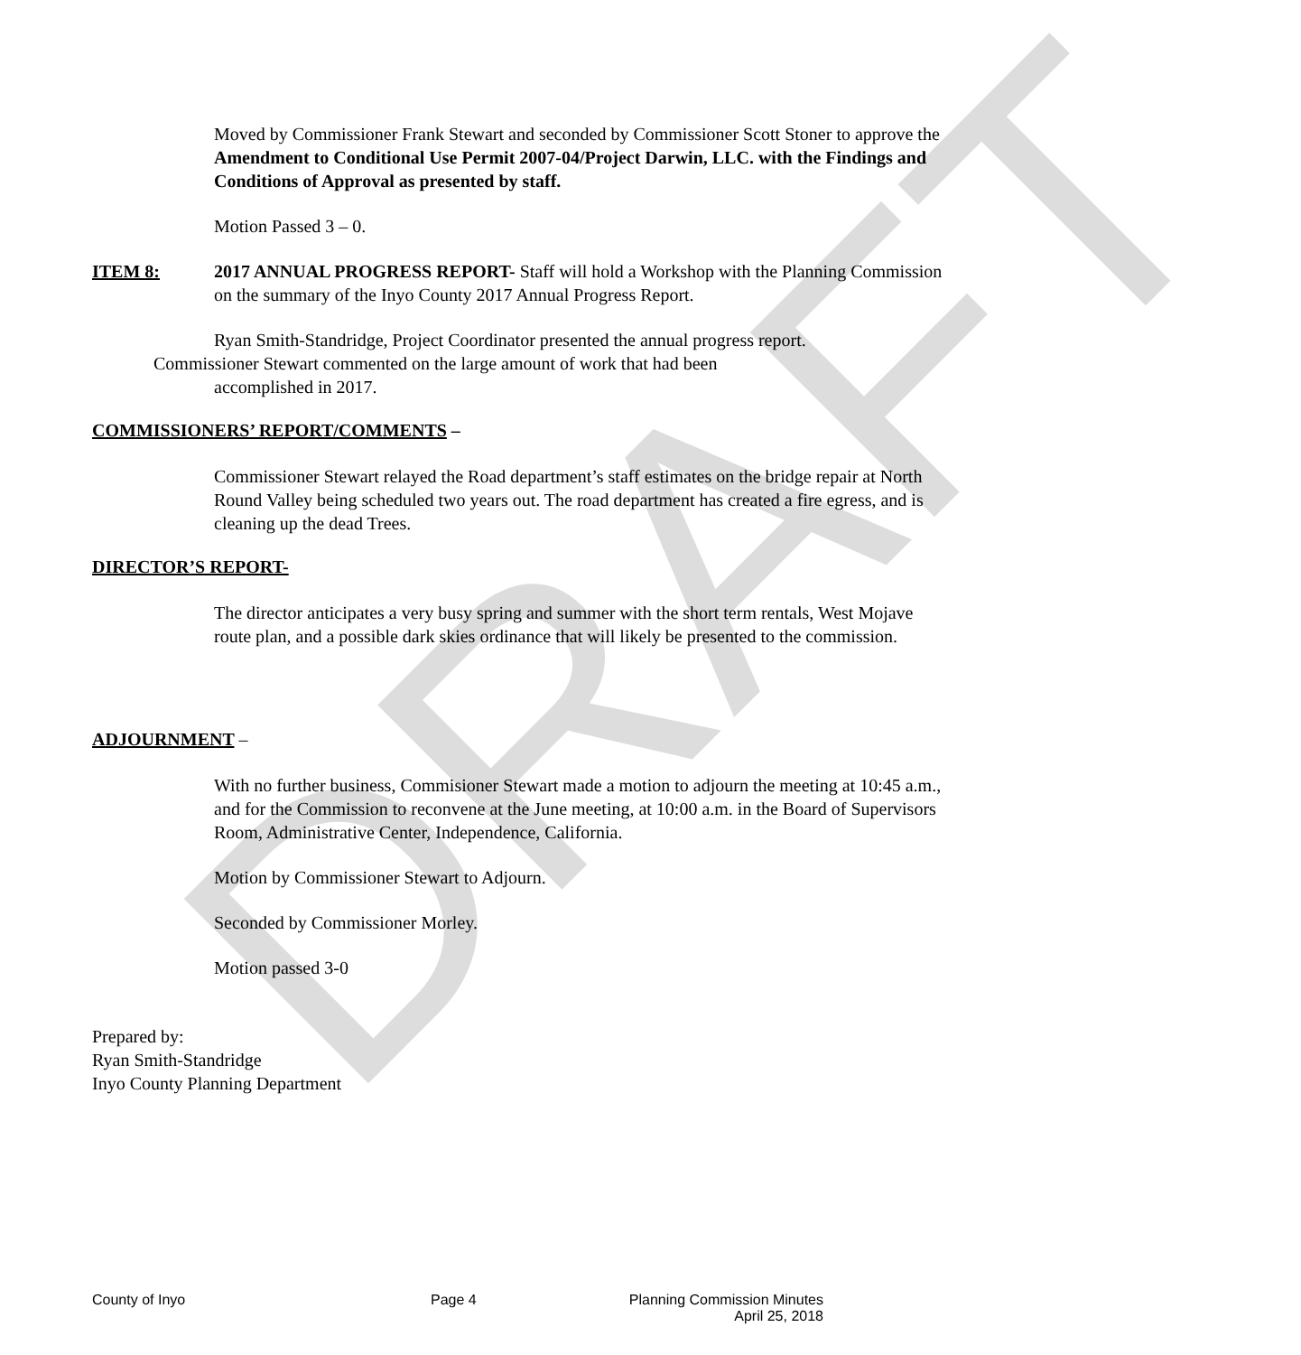DRAFT
Moved by Commissioner Frank Stewart and seconded by Commissioner Scott Stoner to approve the Amendment to Conditional Use Permit 2007-04/Project Darwin, LLC. with the Findings and Conditions of Approval as presented by staff.
Motion Passed 3 – 0.
ITEM 8: 2017 ANNUAL PROGRESS REPORT- Staff will hold a Workshop with the Planning Commission on the summary of the Inyo County 2017 Annual Progress Report.
Ryan Smith-Standridge, Project Coordinator presented the annual progress report.
Commissioner Stewart commented on the large amount of work that had been
accomplished in 2017.
COMMISSIONERS’ REPORT/COMMENTS –
Commissioner Stewart relayed the Road department’s staff estimates on the bridge repair at North Round Valley being scheduled two years out. The road department has created a fire egress, and is cleaning up the dead Trees.
DIRECTOR’S REPORT-
The director anticipates a very busy spring and summer with the short term rentals, West Mojave route plan, and a possible dark skies ordinance that will likely be presented to the commission.
ADJOURNMENT –
With no further business, Commisioner Stewart made a motion to adjourn the meeting at 10:45 a.m., and for the Commission to reconvene at the June meeting, at 10:00 a.m. in the Board of Supervisors Room, Administrative Center, Independence, California.
Motion by Commissioner Stewart to Adjourn.
Seconded by Commissioner Morley.
Motion passed 3-0
Prepared by:
Ryan Smith-Standridge
Inyo County Planning Department
County of Inyo Page 4 Planning Commission Minutes
April 25, 2018